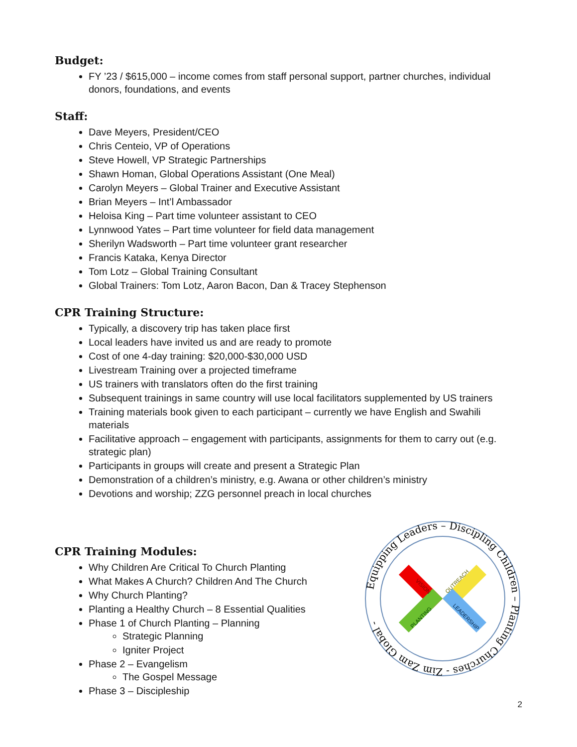Budget:
FY ’23 / $615,000 – income comes from staff personal support, partner churches, individual donors, foundations, and events
Staff:
Dave Meyers, President/CEO
Chris Centeio, VP of Operations
Steve Howell, VP Strategic Partnerships
Shawn Homan, Global Operations Assistant (One Meal)
Carolyn Meyers – Global Trainer and Executive Assistant
Brian Meyers – Int’l Ambassador
Heloisa King – Part time volunteer assistant to CEO
Lynnwood Yates – Part time volunteer for field data management
Sherilyn Wadsworth – Part time volunteer grant researcher
Francis Kataka, Kenya Director
Tom Lotz – Global Training Consultant
Global Trainers: Tom Lotz, Aaron Bacon, Dan & Tracey Stephenson
CPR Training Structure:
Typically, a discovery trip has taken place first
Local leaders have invited us and are ready to promote
Cost of one 4-day training: $20,000-$30,000 USD
Livestream Training over a projected timeframe
US trainers with translators often do the first training
Subsequent trainings in same country will use local facilitators supplemented by US trainers
Training materials book given to each participant – currently we have English and Swahili materials
Facilitative approach – engagement with participants, assignments for them to carry out (e.g. strategic plan)
Participants in groups will create and present a Strategic Plan
Demonstration of a children’s ministry, e.g. Awana or other children’s ministry
Devotions and worship; ZZG personnel preach in local churches
CPR Training Modules:
Why Children Are Critical To Church Planting
What Makes A Church? Children And The Church
Why Church Planting?
Planting a Healthy Church – 8 Essential Qualities
Phase 1 of Church Planting – Planning
Strategic Planning
Igniter Project
Phase 2 – Evangelism
The Gospel Message
Phase 3 – Discipleship
Equipping Leaders – Discipling Children – Planting Churches - Zim Zam Global -
VISION
OUTREACH
PLANTING
LEADERSHIP
2